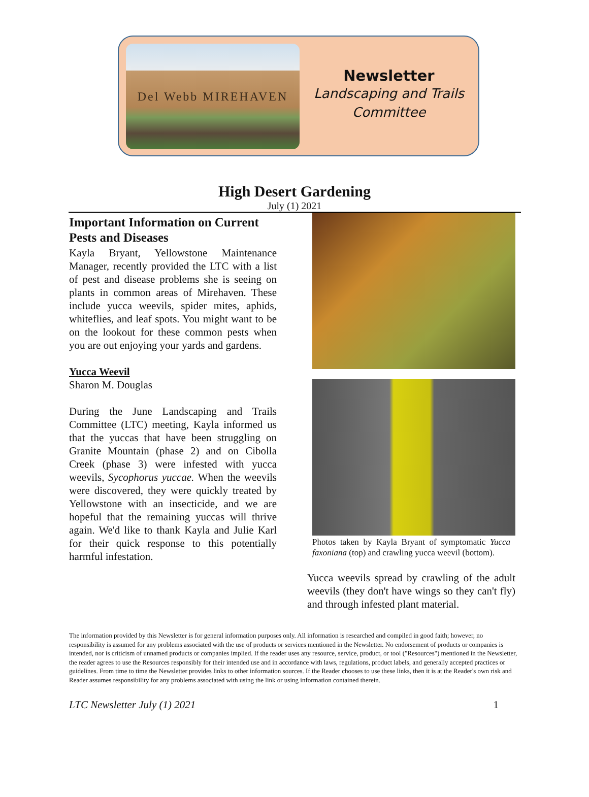Del Webb MIREHAVEN
Newsletter
Landscaping and Trails
Committee
High Desert Gardening
July (1) 2021
Important Information on Current Pests and Diseases
Kayla Bryant, Yellowstone Maintenance Manager, recently provided the LTC with a list of pest and disease problems she is seeing on plants in common areas of Mirehaven. These include yucca weevils, spider mites, aphids, whiteflies, and leaf spots. You might want to be on the lookout for these common pests when you are out enjoying your yards and gardens.
Yucca Weevil
Sharon M. Douglas
During the June Landscaping and Trails Committee (LTC) meeting, Kayla informed us that the yuccas that have been struggling on Granite Mountain (phase 2) and on Cibolla Creek (phase 3) were infested with yucca weevils, Sycophorus yuccae. When the weevils were discovered, they were quickly treated by Yellowstone with an insecticide, and we are hopeful that the remaining yuccas will thrive again. We'd like to thank Kayla and Julie Karl for their quick response to this potentially harmful infestation.
Photos taken by Kayla Bryant of symptomatic Yucca faxoniana (top) and crawling yucca weevil (bottom).
Yucca weevils spread by crawling of the adult weevils (they don't have wings so they can't fly) and through infested plant material.
The information provided by this Newsletter is for general information purposes only. All information is researched and compiled in good faith; however, no responsibility is assumed for any problems associated with the use of products or services mentioned in the Newsletter. No endorsement of products or companies is intended, nor is criticism of unnamed products or companies implied. If the reader uses any resource, service, product, or tool ("Resources") mentioned in the Newsletter, the reader agrees to use the Resources responsibly for their intended use and in accordance with laws, regulations, product labels, and generally accepted practices or guidelines. From time to time the Newsletter provides links to other information sources. If the Reader chooses to use these links, then it is at the Reader's own risk and Reader assumes responsibility for any problems associated with using the link or using information contained therein.
LTC Newsletter July (1) 2021 1